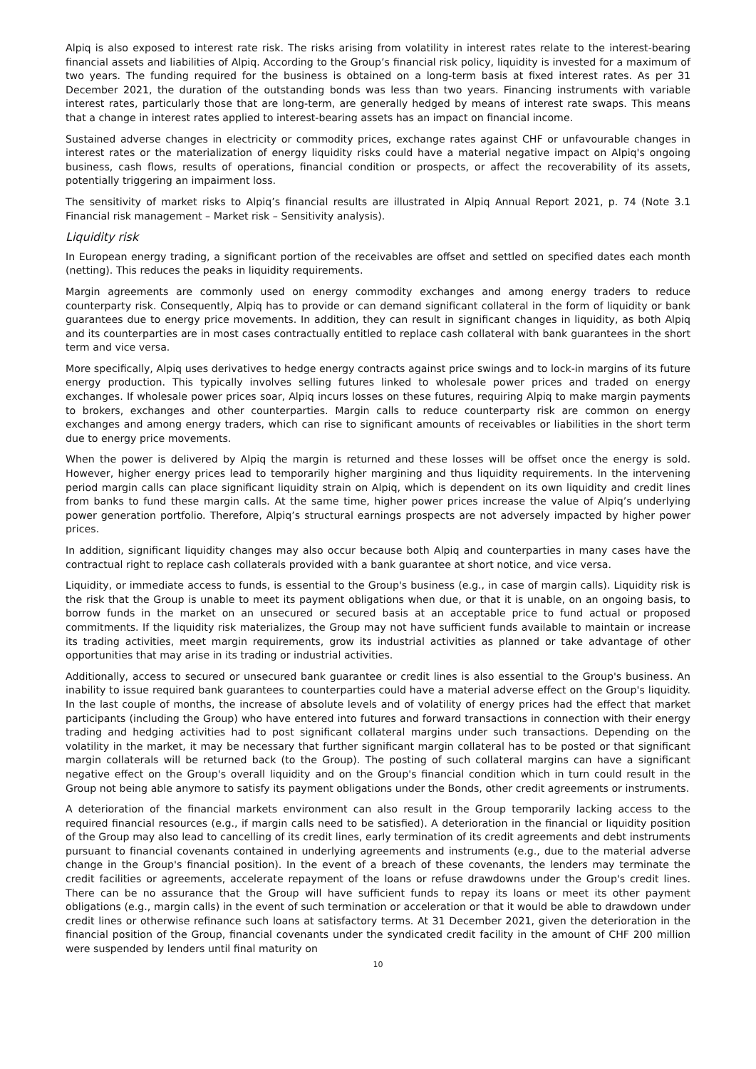Alpiq is also exposed to interest rate risk. The risks arising from volatility in interest rates relate to the interest-bearing financial assets and liabilities of Alpiq. According to the Group’s financial risk policy, liquidity is invested for a maximum of two years. The funding required for the business is obtained on a long-term basis at fixed interest rates. As per 31 December 2021, the duration of the outstanding bonds was less than two years. Financing instruments with variable interest rates, particularly those that are long-term, are generally hedged by means of interest rate swaps. This means that a change in interest rates applied to interest-bearing assets has an impact on financial income.
Sustained adverse changes in electricity or commodity prices, exchange rates against CHF or unfavourable changes in interest rates or the materialization of energy liquidity risks could have a material negative impact on Alpiq's ongoing business, cash flows, results of operations, financial condition or prospects, or affect the recoverability of its assets, potentially triggering an impairment loss.
The sensitivity of market risks to Alpiq’s financial results are illustrated in Alpiq Annual Report 2021, p. 74 (Note 3.1 Financial risk management – Market risk – Sensitivity analysis).
Liquidity risk
In European energy trading, a significant portion of the receivables are offset and settled on specified dates each month (netting). This reduces the peaks in liquidity requirements.
Margin agreements are commonly used on energy commodity exchanges and among energy traders to reduce counterparty risk. Consequently, Alpiq has to provide or can demand significant collateral in the form of liquidity or bank guarantees due to energy price movements. In addition, they can result in significant changes in liquidity, as both Alpiq and its counterparties are in most cases contractually entitled to replace cash collateral with bank guarantees in the short term and vice versa.
More specifically, Alpiq uses derivatives to hedge energy contracts against price swings and to lock-in margins of its future energy production. This typically involves selling futures linked to wholesale power prices and traded on energy exchanges. If wholesale power prices soar, Alpiq incurs losses on these futures, requiring Alpiq to make margin payments to brokers, exchanges and other counterparties. Margin calls to reduce counterparty risk are common on energy exchanges and among energy traders, which can rise to significant amounts of receivables or liabilities in the short term due to energy price movements.
When the power is delivered by Alpiq the margin is returned and these losses will be offset once the energy is sold. However, higher energy prices lead to temporarily higher margining and thus liquidity requirements. In the intervening period margin calls can place significant liquidity strain on Alpiq, which is dependent on its own liquidity and credit lines from banks to fund these margin calls. At the same time, higher power prices increase the value of Alpiq’s underlying power generation portfolio. Therefore, Alpiq’s structural earnings prospects are not adversely impacted by higher power prices.
In addition, significant liquidity changes may also occur because both Alpiq and counterparties in many cases have the contractual right to replace cash collaterals provided with a bank guarantee at short notice, and vice versa.
Liquidity, or immediate access to funds, is essential to the Group's business (e.g., in case of margin calls). Liquidity risk is the risk that the Group is unable to meet its payment obligations when due, or that it is unable, on an ongoing basis, to borrow funds in the market on an unsecured or secured basis at an acceptable price to fund actual or proposed commitments. If the liquidity risk materializes, the Group may not have sufficient funds available to maintain or increase its trading activities, meet margin requirements, grow its industrial activities as planned or take advantage of other opportunities that may arise in its trading or industrial activities.
Additionally, access to secured or unsecured bank guarantee or credit lines is also essential to the Group's business. An inability to issue required bank guarantees to counterparties could have a material adverse effect on the Group's liquidity. In the last couple of months, the increase of absolute levels and of volatility of energy prices had the effect that market participants (including the Group) who have entered into futures and forward transactions in connection with their energy trading and hedging activities had to post significant collateral margins under such transactions. Depending on the volatility in the market, it may be necessary that further significant margin collateral has to be posted or that significant margin collaterals will be returned back (to the Group). The posting of such collateral margins can have a significant negative effect on the Group's overall liquidity and on the Group's financial condition which in turn could result in the Group not being able anymore to satisfy its payment obligations under the Bonds, other credit agreements or instruments.
A deterioration of the financial markets environment can also result in the Group temporarily lacking access to the required financial resources (e.g., if margin calls need to be satisfied). A deterioration in the financial or liquidity position of the Group may also lead to cancelling of its credit lines, early termination of its credit agreements and debt instruments pursuant to financial covenants contained in underlying agreements and instruments (e.g., due to the material adverse change in the Group's financial position). In the event of a breach of these covenants, the lenders may terminate the credit facilities or agreements, accelerate repayment of the loans or refuse drawdowns under the Group's credit lines. There can be no assurance that the Group will have sufficient funds to repay its loans or meet its other payment obligations (e.g., margin calls) in the event of such termination or acceleration or that it would be able to drawdown under credit lines or otherwise refinance such loans at satisfactory terms. At 31 December 2021, given the deterioration in the financial position of the Group, financial covenants under the syndicated credit facility in the amount of CHF 200 million were suspended by lenders until final maturity on
10